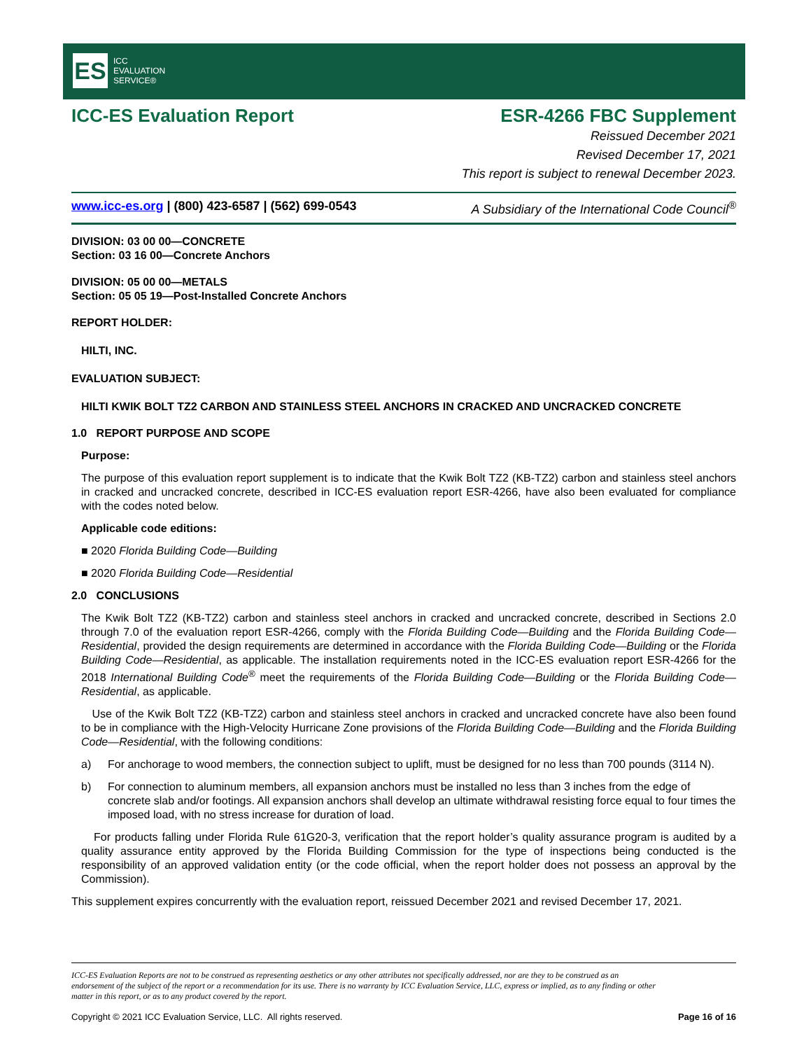ES
ICC
EVALUATION
SERVICE®
ICC-ES Evaluation Report ESR-4266 FBC Supplement
Reissued December 2021
Revised December 17, 2021
This report is subject to renewal December 2023.
www.icc-es.org | (800) 423-6587 | (562) 699-0543 A Subsidiary of the International Code Council<sup>®</sup>
DIVISION: 03 00 00—CONCRETE
Section: 03 16 00—Concrete Anchors
DIVISION: 05 00 00—METALS
Section: 05 05 19—Post-Installed Concrete Anchors
REPORT HOLDER:
HILTI, INC.
EVALUATION SUBJECT:
HILTI KWIK BOLT TZ2 CARBON AND STAINLESS STEEL ANCHORS IN CRACKED AND UNCRACKED CONCRETE
1.0 REPORT PURPOSE AND SCOPE
Purpose:
The purpose of this evaluation report supplement is to indicate that the Kwik Bolt TZ2 (KB-TZ2) carbon and stainless steel anchors in cracked and uncracked concrete, described in ICC-ES evaluation report ESR-4266, have also been evaluated for compliance with the codes noted below.
Applicable code editions:
■ 2020 Florida Building Code—Building
■ 2020 Florida Building Code—Residential
2.0 CONCLUSIONS
The Kwik Bolt TZ2 (KB-TZ2) carbon and stainless steel anchors in cracked and uncracked concrete, described in Sections 2.0 through 7.0 of the evaluation report ESR-4266, comply with the Florida Building Code—Building and the Florida Building Code—Residential, provided the design requirements are determined in accordance with the Florida Building Code—Building or the Florida Building Code—Residential, as applicable. The installation requirements noted in the ICC-ES evaluation report ESR-4266 for the 2018 International Building Code<sup>®</sup> meet the requirements of the Florida Building Code—Building or the Florida Building Code—Residential, as applicable.
Use of the Kwik Bolt TZ2 (KB-TZ2) carbon and stainless steel anchors in cracked and uncracked concrete have also been found to be in compliance with the High-Velocity Hurricane Zone provisions of the Florida Building Code—Building and the Florida Building Code—Residential, with the following conditions:
a) For anchorage to wood members, the connection subject to uplift, must be designed for no less than 700 pounds (3114 N).
b) For connection to aluminum members, all expansion anchors must be installed no less than 3 inches from the edge of concrete slab and/or footings. All expansion anchors shall develop an ultimate withdrawal resisting force equal to four times the imposed load, with no stress increase for duration of load.
For products falling under Florida Rule 61G20-3, verification that the report holder’s quality assurance program is audited by a quality assurance entity approved by the Florida Building Commission for the type of inspections being conducted is the responsibility of an approved validation entity (or the code official, when the report holder does not possess an approval by the Commission).
This supplement expires concurrently with the evaluation report, reissued December 2021 and revised December 17, 2021.
ICC-ES Evaluation Reports are not to be construed as representing aesthetics or any other attributes not specifically addressed, nor are they to be construed as an endorsement of the subject of the report or a recommendation for its use. There is no warranty by ICC Evaluation Service, LLC, express or implied, as to any finding or other matter in this report, or as to any product covered by the report.
Copyright © 2021 ICC Evaluation Service, LLC. All rights reserved. Page 16 of 16